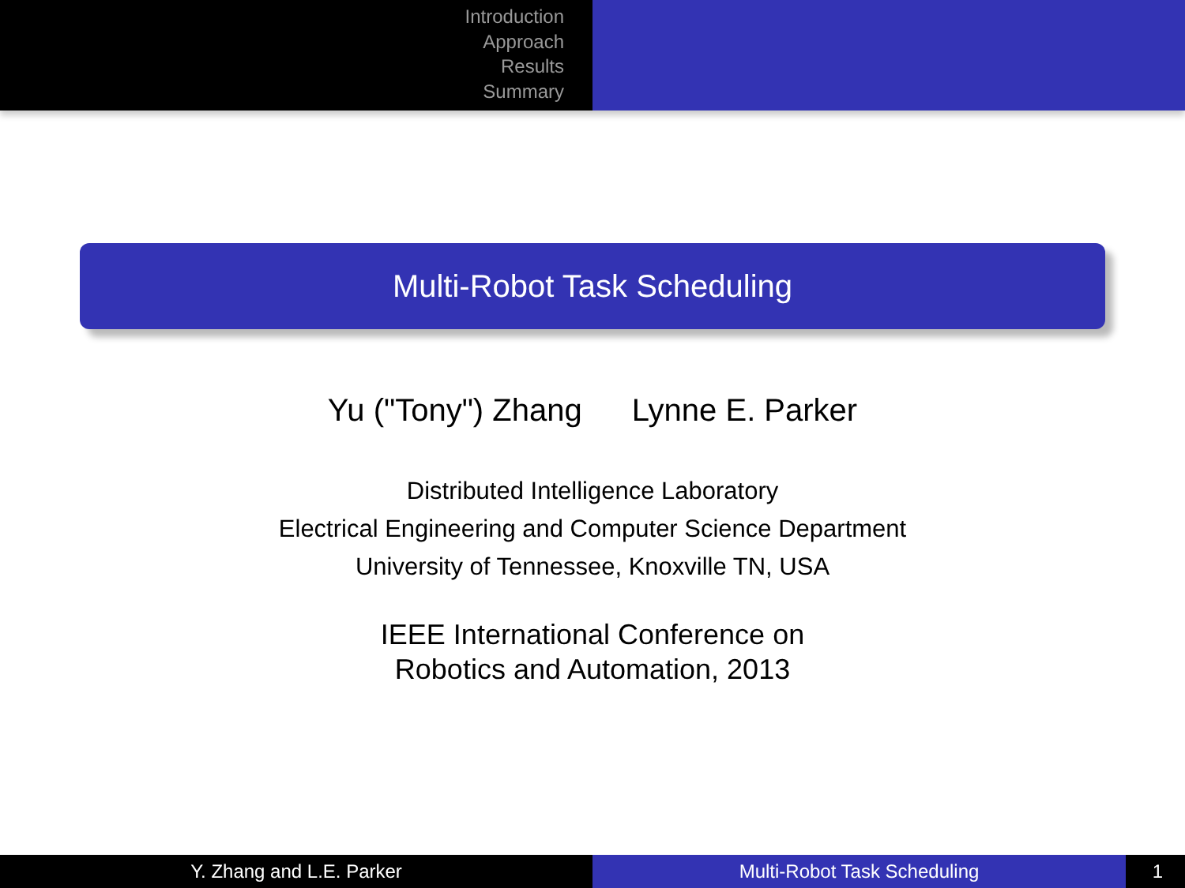Introduction
Approach
Results
Summary
Multi-Robot Task Scheduling
Yu ("Tony") Zhang Lynne E. Parker
Distributed Intelligence Laboratory
Electrical Engineering and Computer Science Department
University of Tennessee, Knoxville TN, USA
IEEE International Conference on
Robotics and Automation, 2013
Y. Zhang and L.E. Parker Multi-Robot Task Scheduling 1